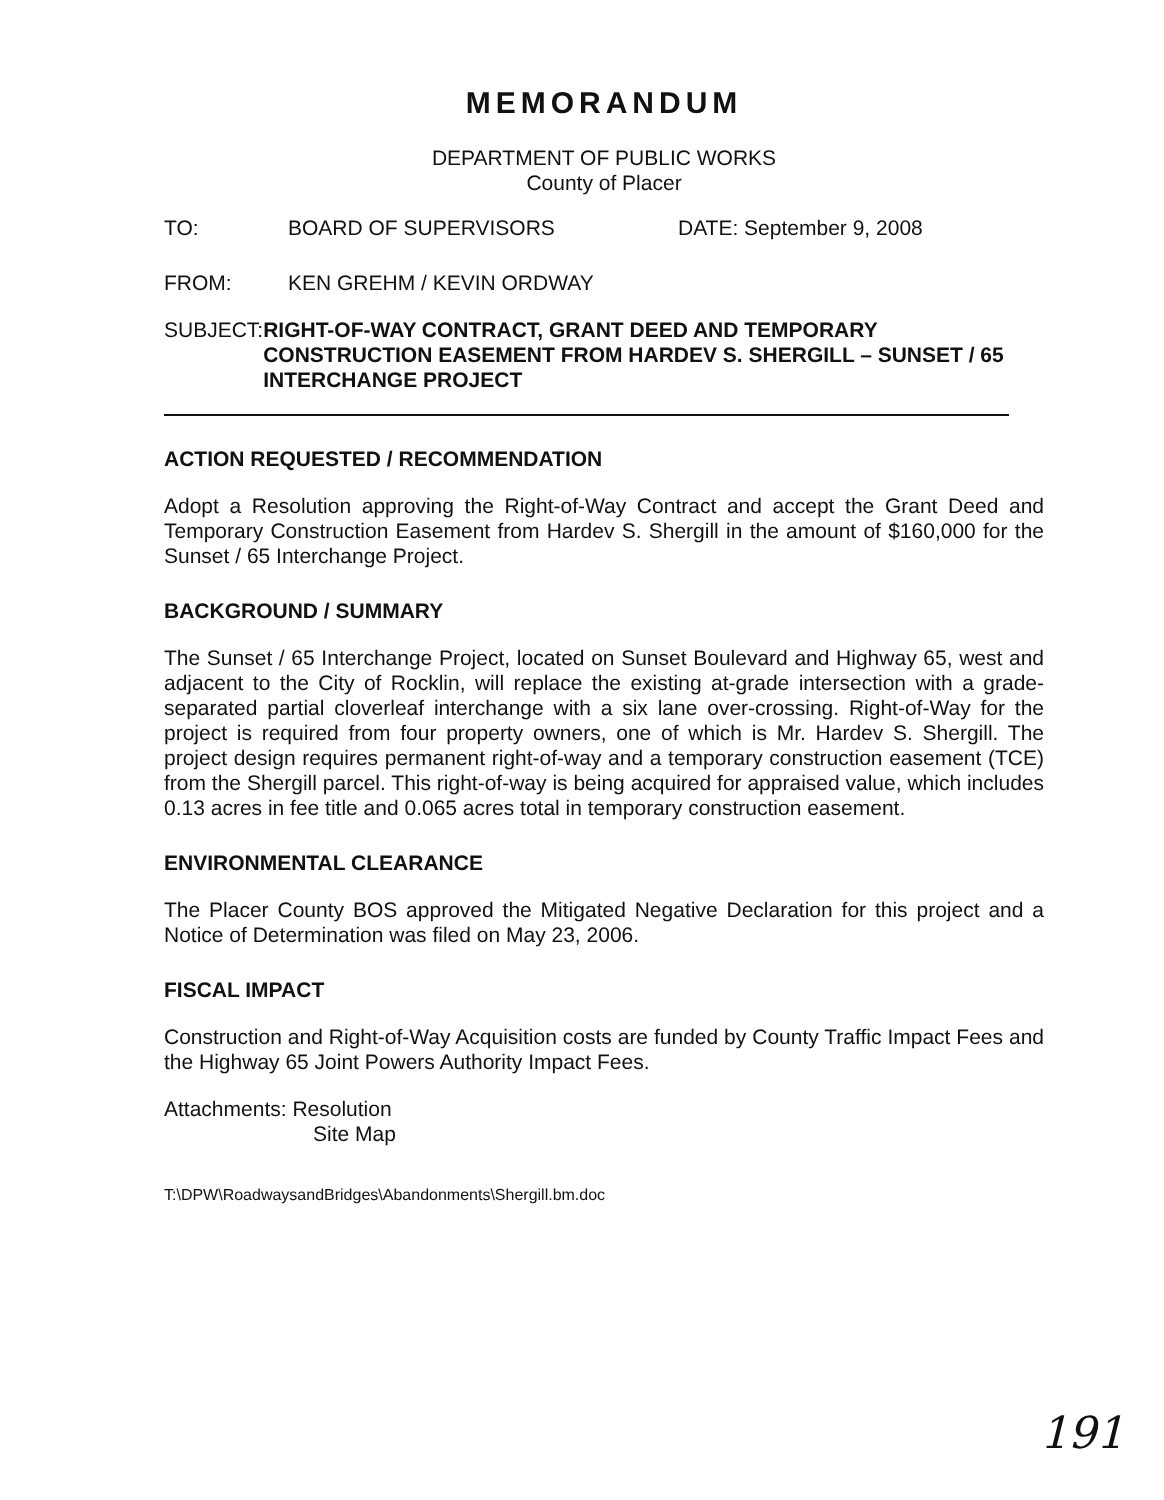MEMORANDUM
DEPARTMENT OF PUBLIC WORKS
County of Placer
TO: BOARD OF SUPERVISORS DATE: September 9, 2008
FROM: KEN GREHM / KEVIN ORDWAY
SUBJECT: RIGHT-OF-WAY CONTRACT, GRANT DEED AND TEMPORARY CONSTRUCTION EASEMENT FROM HARDEV S. SHERGILL – SUNSET / 65 INTERCHANGE PROJECT
ACTION REQUESTED / RECOMMENDATION
Adopt a Resolution approving the Right-of-Way Contract and accept the Grant Deed and Temporary Construction Easement from Hardev S. Shergill in the amount of $160,000 for the Sunset / 65 Interchange Project.
BACKGROUND / SUMMARY
The Sunset / 65 Interchange Project, located on Sunset Boulevard and Highway 65, west and adjacent to the City of Rocklin, will replace the existing at-grade intersection with a grade-separated partial cloverleaf interchange with a six lane over-crossing. Right-of-Way for the project is required from four property owners, one of which is Mr. Hardev S. Shergill. The project design requires permanent right-of-way and a temporary construction easement (TCE) from the Shergill parcel. This right-of-way is being acquired for appraised value, which includes 0.13 acres in fee title and 0.065 acres total in temporary construction easement.
ENVIRONMENTAL CLEARANCE
The Placer County BOS approved the Mitigated Negative Declaration for this project and a Notice of Determination was filed on May 23, 2006.
FISCAL IMPACT
Construction and Right-of-Way Acquisition costs are funded by County Traffic Impact Fees and the Highway 65 Joint Powers Authority Impact Fees.
Attachments: Resolution
Site Map
T:\DPW\RoadwaysandBridges\Abandonments\Shergill.bm.doc
191